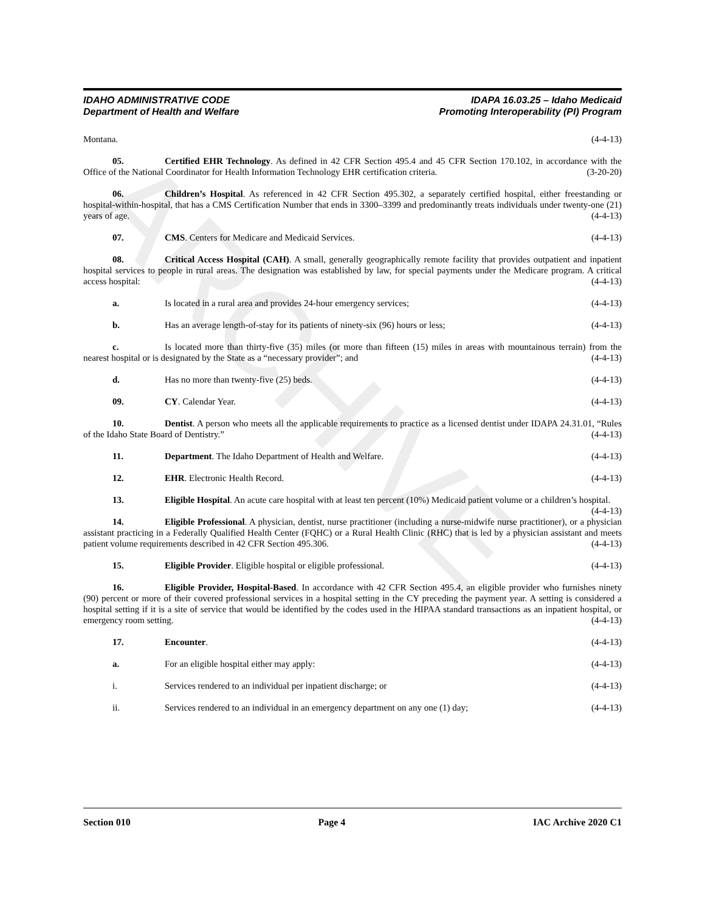ARCHIVE
IDAHO ADMINISTRATIVE CODE
Department of Health and Welfare
IDAPA 16.03.25 – Idaho Medicaid
Promoting Interoperability (PI) Program
Montana. (4-4-13)
05. Certified EHR Technology. As defined in 42 CFR Section 495.4 and 45 CFR Section 170.102, in accordance with the Office of the National Coordinator for Health Information Technology EHR certification criteria. (3-20-20)
06. Children’s Hospital. As referenced in 42 CFR Section 495.302, a separately certified hospital, either freestanding or hospital-within-hospital, that has a CMS Certification Number that ends in 3300–3399 and predominantly treats individuals under twenty-one (21) years of age. (4-4-13)
07. CMS. Centers for Medicare and Medicaid Services. (4-4-13)
08. Critical Access Hospital (CAH). A small, generally geographically remote facility that provides outpatient and inpatient hospital services to people in rural areas. The designation was established by law, for special payments under the Medicare program. A critical access hospital: (4-4-13)
a. Is located in a rural area and provides 24-hour emergency services; (4-4-13)
b. Has an average length-of-stay for its patients of ninety-six (96) hours or less; (4-4-13)
c. Is located more than thirty-five (35) miles (or more than fifteen (15) miles in areas with mountainous terrain) from the nearest hospital or is designated by the State as a “necessary provider”; and (4-4-13)
d. Has no more than twenty-five (25) beds. (4-4-13)
09. CY. Calendar Year. (4-4-13)
10. Dentist. A person who meets all the applicable requirements to practice as a licensed dentist under IDAPA 24.31.01, “Rules of the Idaho State Board of Dentistry.” (4-4-13)
11. Department. The Idaho Department of Health and Welfare. (4-4-13)
12. EHR. Electronic Health Record. (4-4-13)
13. Eligible Hospital. An acute care hospital with at least ten percent (10%) Medicaid patient volume or a children’s hospital. (4-4-13)
14. Eligible Professional. A physician, dentist, nurse practitioner (including a nurse-midwife nurse practitioner), or a physician assistant practicing in a Federally Qualified Health Center (FQHC) or a Rural Health Clinic (RHC) that is led by a physician assistant and meets patient volume requirements described in 42 CFR Section 495.306. (4-4-13)
15. Eligible Provider. Eligible hospital or eligible professional. (4-4-13)
16. Eligible Provider, Hospital-Based. In accordance with 42 CFR Section 495.4, an eligible provider who furnishes ninety (90) percent or more of their covered professional services in a hospital setting in the CY preceding the payment year. A setting is considered a hospital setting if it is a site of service that would be identified by the codes used in the HIPAA standard transactions as an inpatient hospital, or emergency room setting. (4-4-13)
17. Encounter. (4-4-13)
a. For an eligible hospital either may apply: (4-4-13)
i. Services rendered to an individual per inpatient discharge; or (4-4-13)
ii. Services rendered to an individual in an emergency department on any one (1) day; (4-4-13)
Section 010 Page 4 IAC Archive 2020 C1